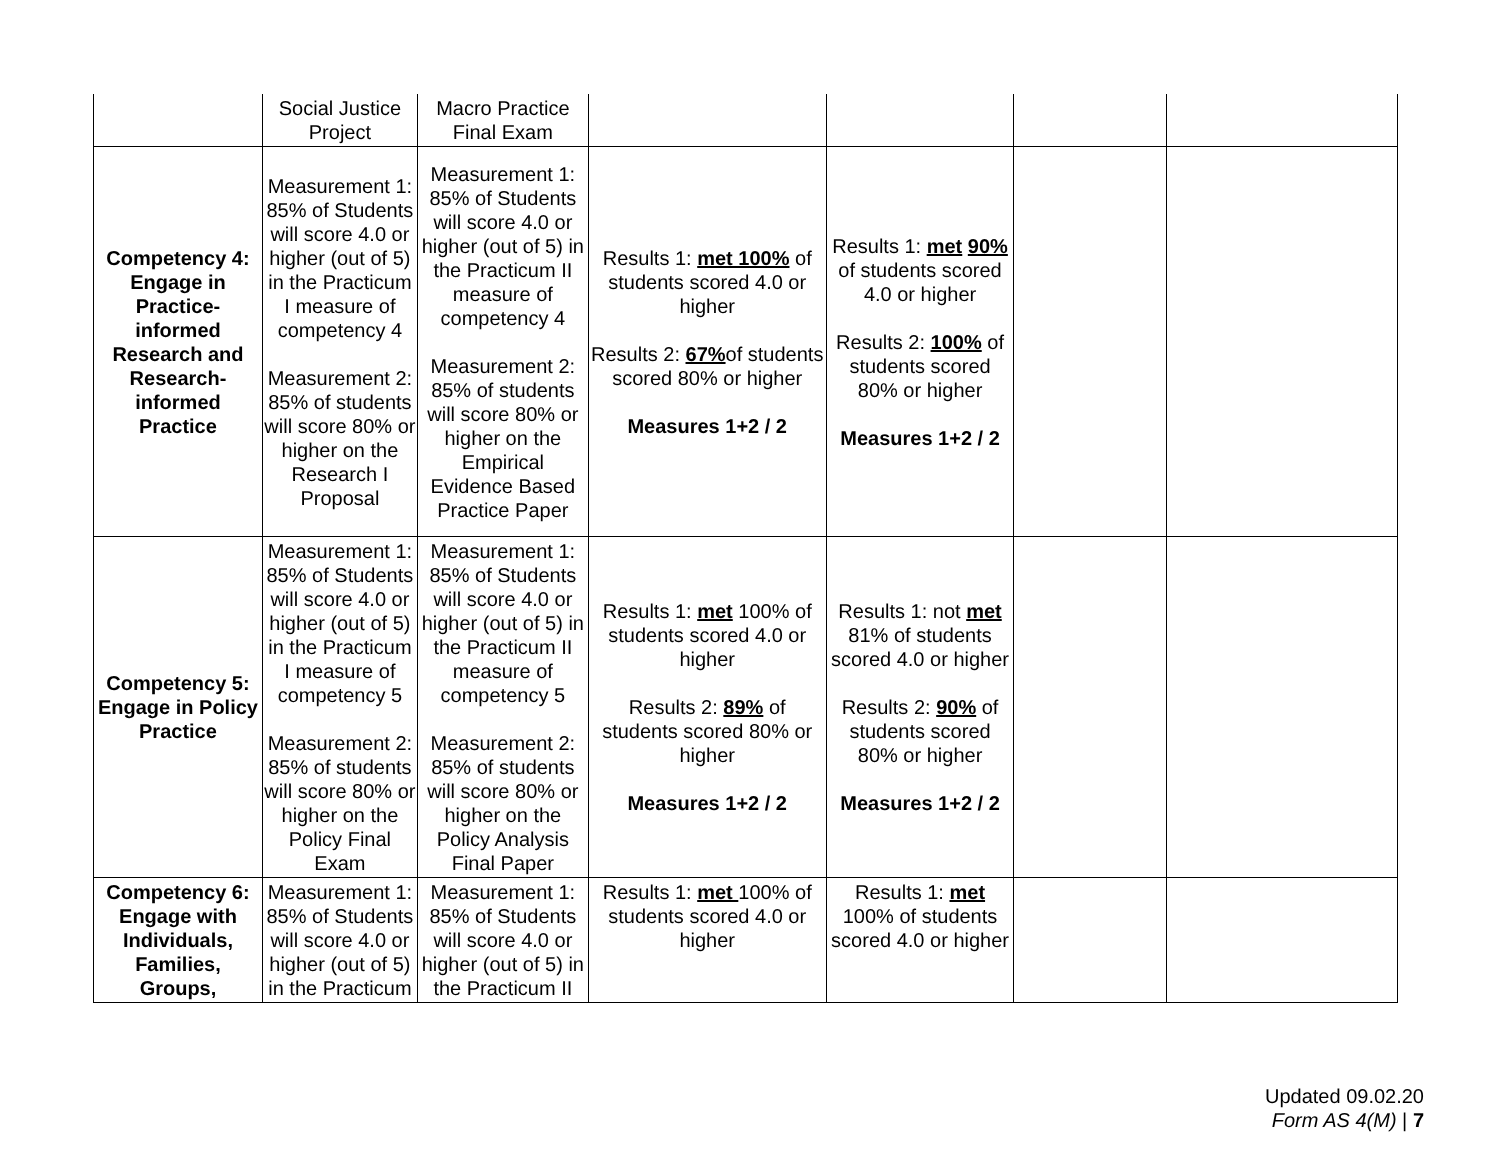| | Social Justice Project | Macro Practice Final Exam | | | | |
| Competency 4: Engage in Practice-informed Research and Research-informed Practice | Measurement 1: 85% of Students will score 4.0 or higher (out of 5) in the Practicum I measure of competency 4 Measurement 2: 85% of students will score 80% or higher on the Research I Proposal | Measurement 1: 85% of Students will score 4.0 or higher (out of 5) in the Practicum II measure of competency 4 Measurement 2: 85% of students will score 80% or higher on the Empirical Evidence Based Practice Paper | Results 1: met 100% of students scored 4.0 or higher Results 2: 67% of students scored 80% or higher Measures 1+2 / 2 | Results 1: met 90% of students scored 4.0 or higher Results 2: 100% of students scored 80% or higher Measures 1+2 / 2 | | |
| Competency 5: Engage in Policy Practice | Measurement 1: 85% of Students will score 4.0 or higher (out of 5) in the Practicum I measure of competency 5 Measurement 2: 85% of students will score 80% or higher on the Policy Final Exam | Measurement 1: 85% of Students will score 4.0 or higher (out of 5) in the Practicum II measure of competency 5 Measurement 2: 85% of students will score 80% or higher on the Policy Analysis Final Paper | Results 1: met 100% of students scored 4.0 or higher Results 2: 89% of students scored 80% or higher Measures 1+2 / 2 | Results 1: not met 81% of students scored 4.0 or higher Results 2: 90% of students scored 80% or higher Measures 1+2 / 2 | | |
| Competency 6: Engage with Individuals, Families, Groups, | Measurement 1: 85% of Students will score 4.0 or higher (out of 5) in the Practicum | Measurement 1: 85% of Students will score 4.0 or higher (out of 5) in the Practicum II | Results 1: met 100% of students scored 4.0 or higher | Results 1: met 100% of students scored 4.0 or higher | | |
Updated 09.02.20
Form AS 4(M) | 7